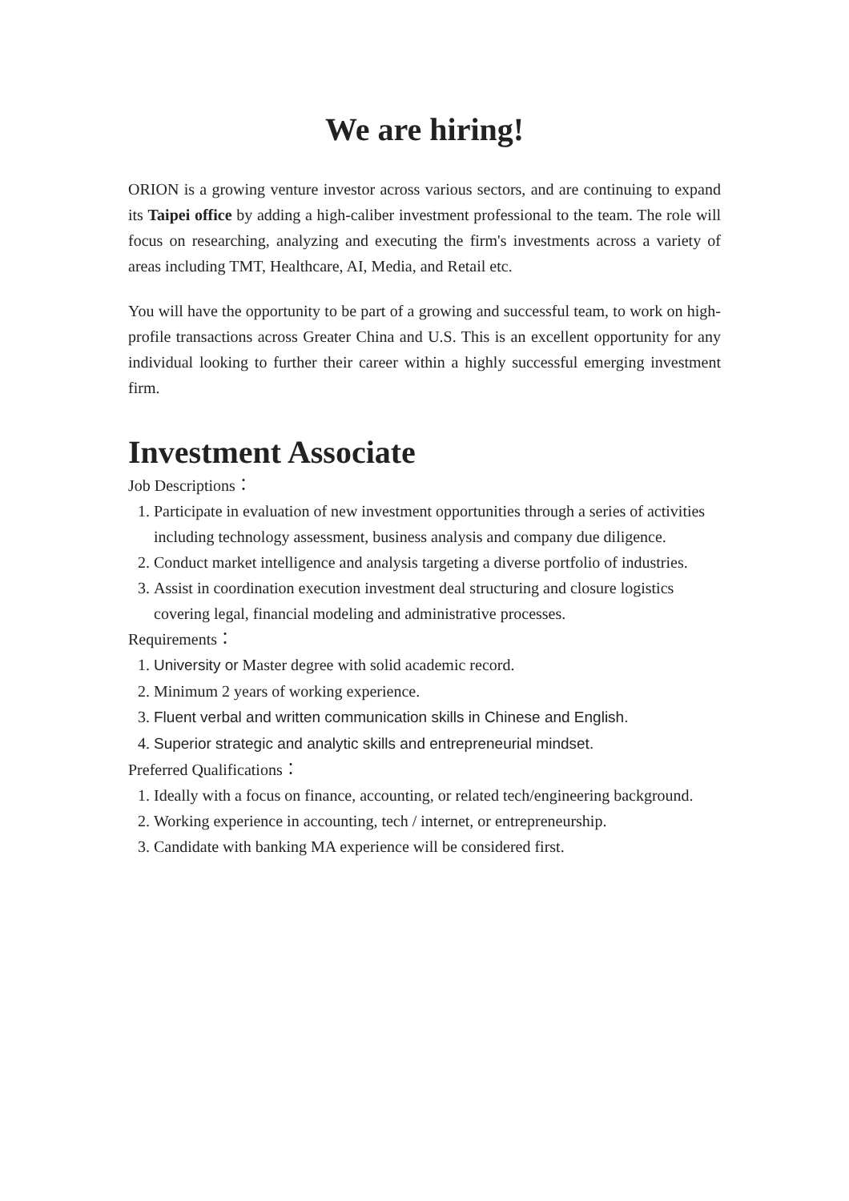We are hiring!
ORION is a growing venture investor across various sectors, and are continuing to expand its Taipei office by adding a high-caliber investment professional to the team. The role will focus on researching, analyzing and executing the firm's investments across a variety of areas including TMT, Healthcare, AI, Media, and Retail etc.
You will have the opportunity to be part of a growing and successful team, to work on high-profile transactions across Greater China and U.S. This is an excellent opportunity for any individual looking to further their career within a highly successful emerging investment firm.
Investment Associate
Job Descriptions：
1. Participate in evaluation of new investment opportunities through a series of activities including technology assessment, business analysis and company due diligence.
2. Conduct market intelligence and analysis targeting a diverse portfolio of industries.
3. Assist in coordination execution investment deal structuring and closure logistics covering legal, financial modeling and administrative processes.
Requirements：
1. University or Master degree with solid academic record.
2. Minimum 2 years of working experience.
3. Fluent verbal and written communication skills in Chinese and English.
4. Superior strategic and analytic skills and entrepreneurial mindset.
Preferred Qualifications：
1. Ideally with a focus on finance, accounting, or related tech/engineering background.
2. Working experience in accounting, tech / internet, or entrepreneurship.
3. Candidate with banking MA experience will be considered first.